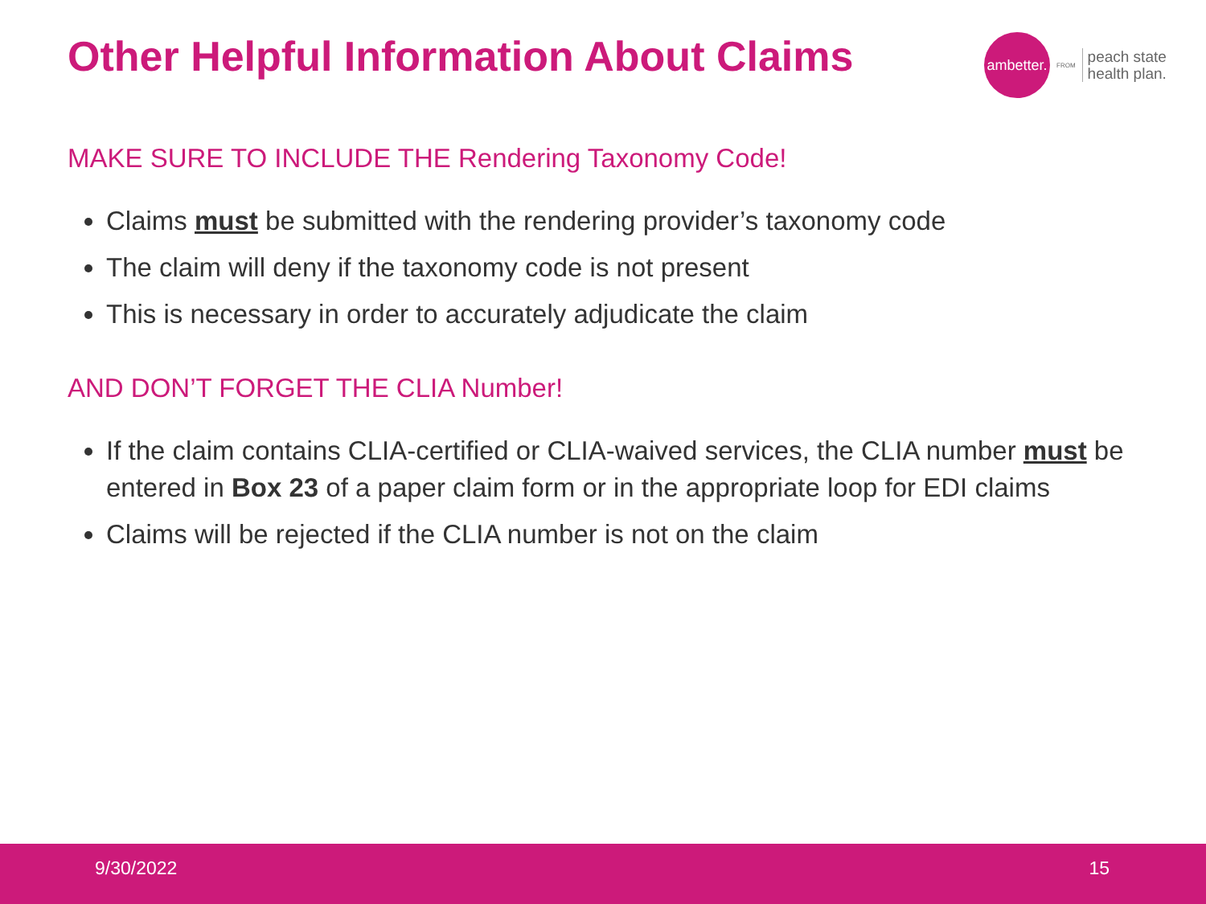Other Helpful Information About Claims
ambetter.
FROM
peach state
health plan.
MAKE SURE TO INCLUDE THE Rendering Taxonomy Code!
Claims must be submitted with the rendering provider’s taxonomy code
The claim will deny if the taxonomy code is not present
This is necessary in order to accurately adjudicate the claim
AND DON’T FORGET THE CLIA Number!
If the claim contains CLIA-certified or CLIA-waived services, the CLIA number must be entered in Box 23 of a paper claim form or in the appropriate loop for EDI claims
Claims will be rejected if the CLIA number is not on the claim
9/30/2022 15